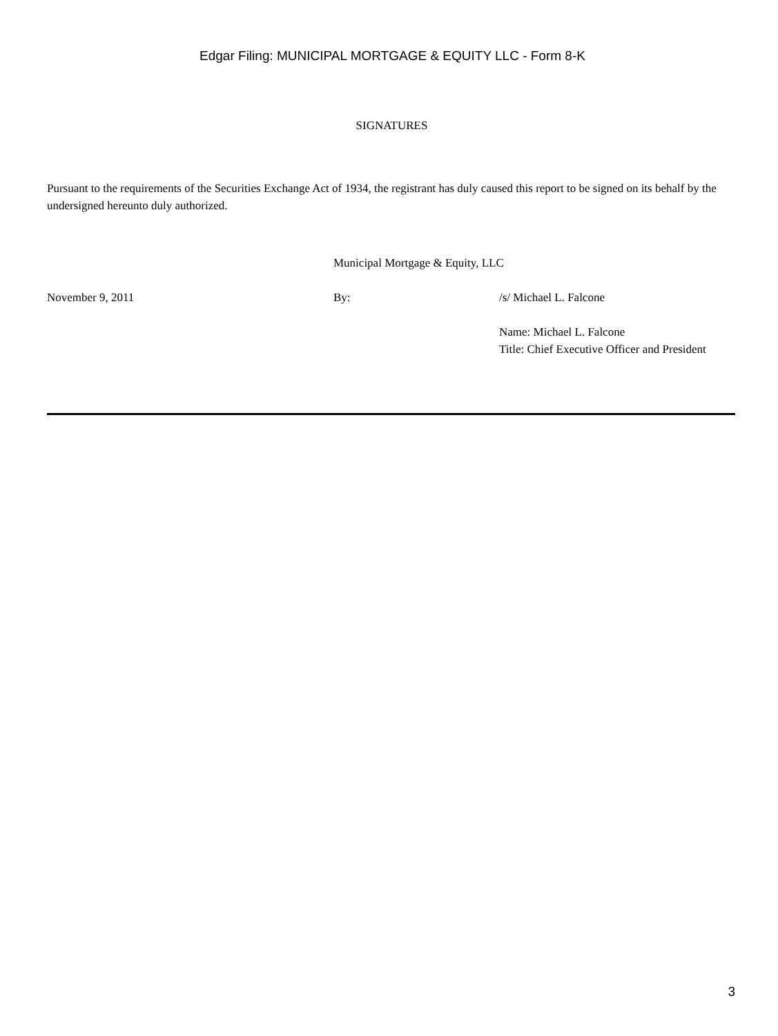Edgar Filing: MUNICIPAL MORTGAGE & EQUITY LLC - Form 8-K
SIGNATURES
Pursuant to the requirements of the Securities Exchange Act of 1934, the registrant has duly caused this report to be signed on its behalf by the undersigned hereunto duly authorized.
| | Municipal Mortgage & Equity, LLC | |
| November 9, 2011 | By: | /s/ Michael L. Falcone |
| | | Name: Michael L. Falcone Title: Chief Executive Officer and President |
3